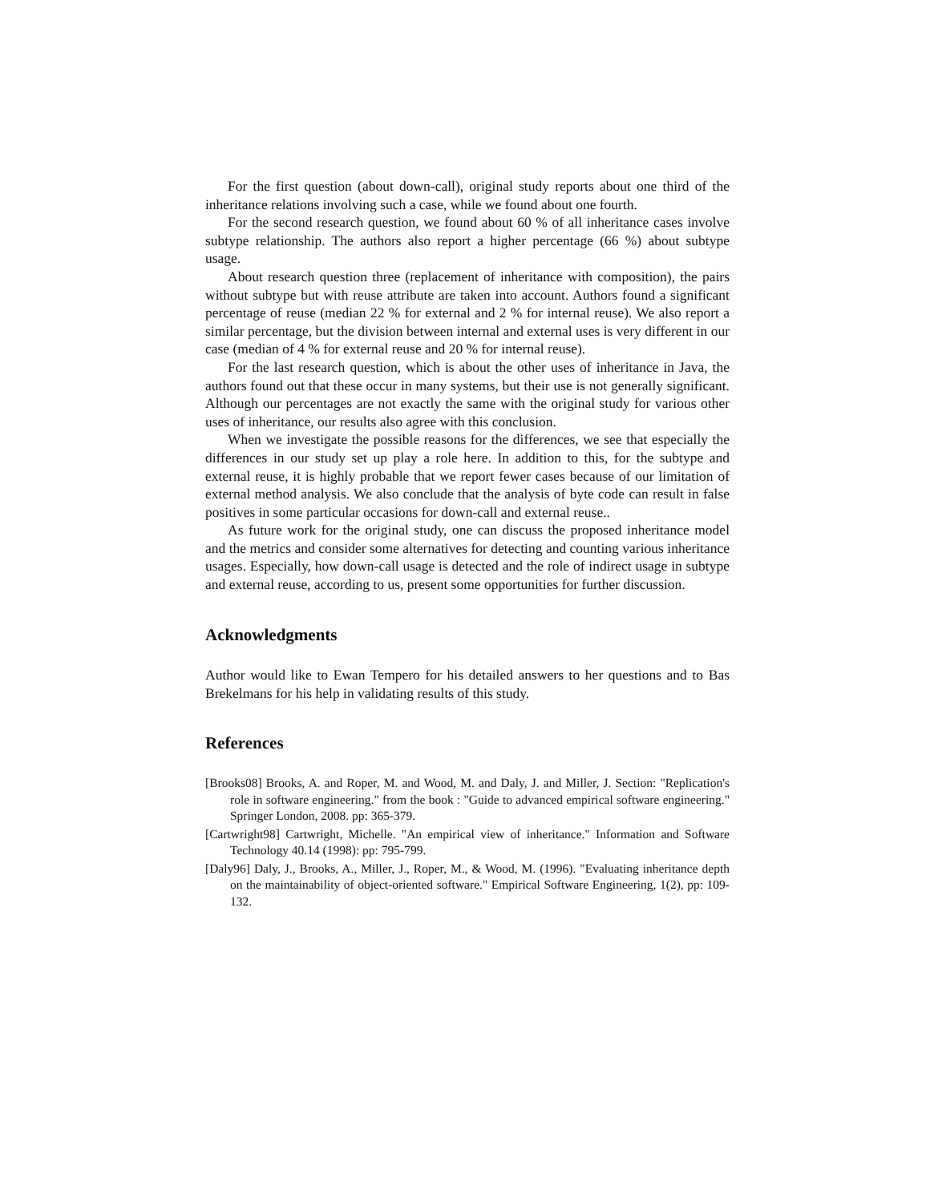For the first question (about down-call), original study reports about one third of the inheritance relations involving such a case, while we found about one fourth.
For the second research question, we found about 60 % of all inheritance cases involve subtype relationship. The authors also report a higher percentage (66 %) about subtype usage.
About research question three (replacement of inheritance with composition), the pairs without subtype but with reuse attribute are taken into account. Authors found a significant percentage of reuse (median 22 % for external and 2 % for internal reuse). We also report a similar percentage, but the division between internal and external uses is very different in our case (median of 4 % for external reuse and 20 % for internal reuse).
For the last research question, which is about the other uses of inheritance in Java, the authors found out that these occur in many systems, but their use is not generally significant. Although our percentages are not exactly the same with the original study for various other uses of inheritance, our results also agree with this conclusion.
When we investigate the possible reasons for the differences, we see that especially the differences in our study set up play a role here. In addition to this, for the subtype and external reuse, it is highly probable that we report fewer cases because of our limitation of external method analysis. We also conclude that the analysis of byte code can result in false positives in some particular occasions for down-call and external reuse..
As future work for the original study, one can discuss the proposed inheritance model and the metrics and consider some alternatives for detecting and counting various inheritance usages. Especially, how down-call usage is detected and the role of indirect usage in subtype and external reuse, according to us, present some opportunities for further discussion.
Acknowledgments
Author would like to Ewan Tempero for his detailed answers to her questions and to Bas Brekelmans for his help in validating results of this study.
References
[Brooks08] Brooks, A. and Roper, M. and Wood, M. and Daly, J. and Miller, J. Section: "Replication's role in software engineering." from the book : "Guide to advanced empirical software engineering." Springer London, 2008. pp: 365-379.
[Cartwright98] Cartwright, Michelle. "An empirical view of inheritance." Information and Software Technology 40.14 (1998): pp: 795-799.
[Daly96] Daly, J., Brooks, A., Miller, J., Roper, M., & Wood, M. (1996). "Evaluating inheritance depth on the maintainability of object-oriented software." Empirical Software Engineering, 1(2), pp: 109-132.